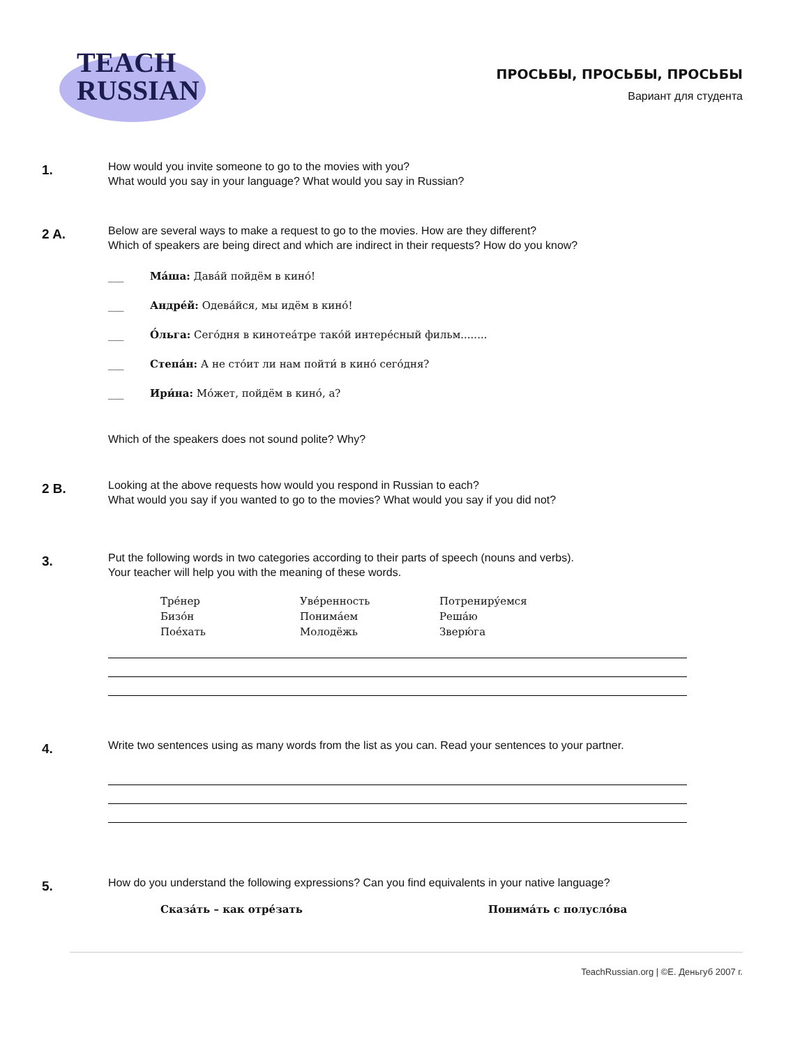TEACH
RUSSIAN
ПРОСЬБЫ, ПРОСЬБЫ, ПРОСЬБЫ
Вариант для студента
1.
How would you invite someone to go to the movies with you?
What would you say in your language? What would you say in Russian?
2 A.
Below are several ways to make a request to go to the movies. How are they different?
Which of speakers are being direct and which are indirect in their requests? How do you know?
___ Ма́ша: Дава́й пойдём в кино́!
___ Андре́й: Одева́йся, мы идём в кино́!
___ О́льга: Сего́дня в кинотеа́тре тако́й интере́сный фильм........
___ Степа́н: А не сто́ит ли нам пойти́ в кино́ сего́дня?
___ Ири́на: Мо́жет, пойдём в кино́, а?
Which of the speakers does not sound polite? Why?
2 B.
Looking at the above requests how would you respond in Russian to each?
What would you say if you wanted to go to the movies? What would you say if you did not?
3.
Put the following words in two categories according to their parts of speech (nouns and verbs).
Your teacher will help you with the meaning of these words.
Тре́нер
Бизо́н
Пое́хать
Уве́ренность
Понима́ем
Молодёжь
Потрениру́емся
Реша́ю
Зверю́га
4.
Write two sentences using as many words from the list as you can. Read your sentences to your partner.
5.
How do you understand the following expressions? Can you find equivalents in your native language?
Сказа́ть – как отре́зать Понима́ть с полусло́ва
TeachRussian.org | ©Е. Деньгуб 2007 г.